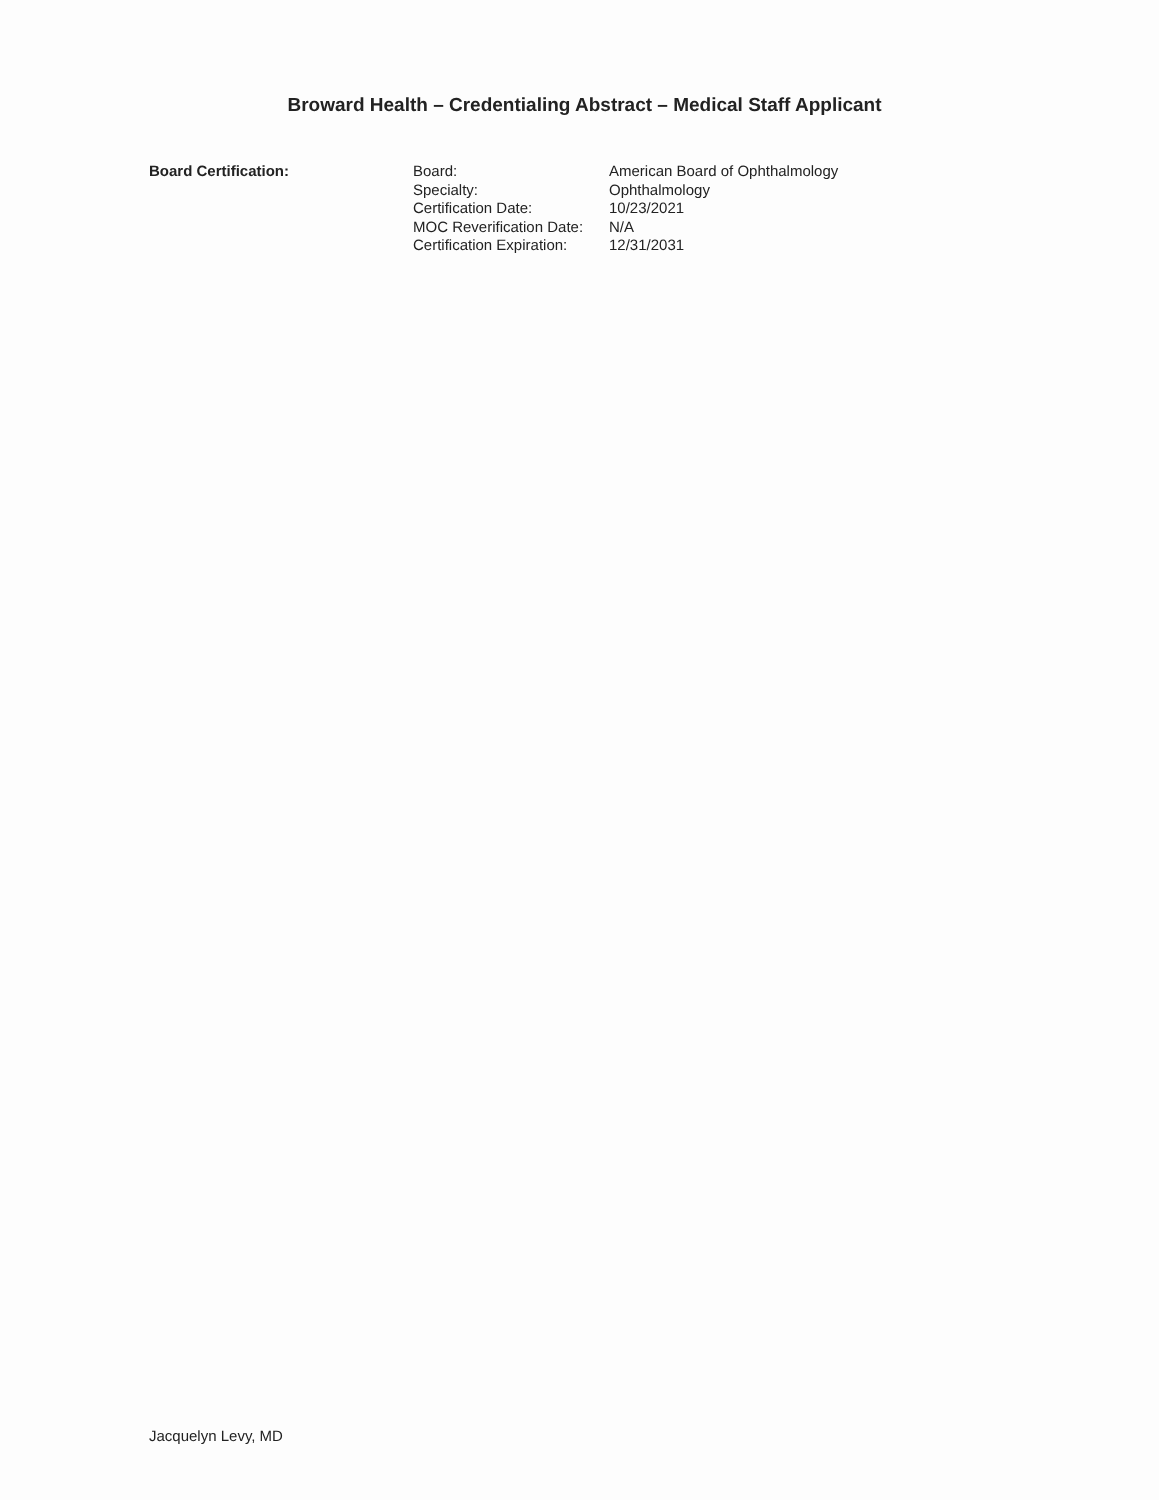Broward Health – Credentialing Abstract – Medical Staff Applicant
Board Certification:
| Board: | American Board of Ophthalmology |
| Specialty: | Ophthalmology |
| Certification Date: | 10/23/2021 |
| MOC Reverification Date: | N/A |
| Certification Expiration: | 12/31/2031 |
Jacquelyn Levy, MD